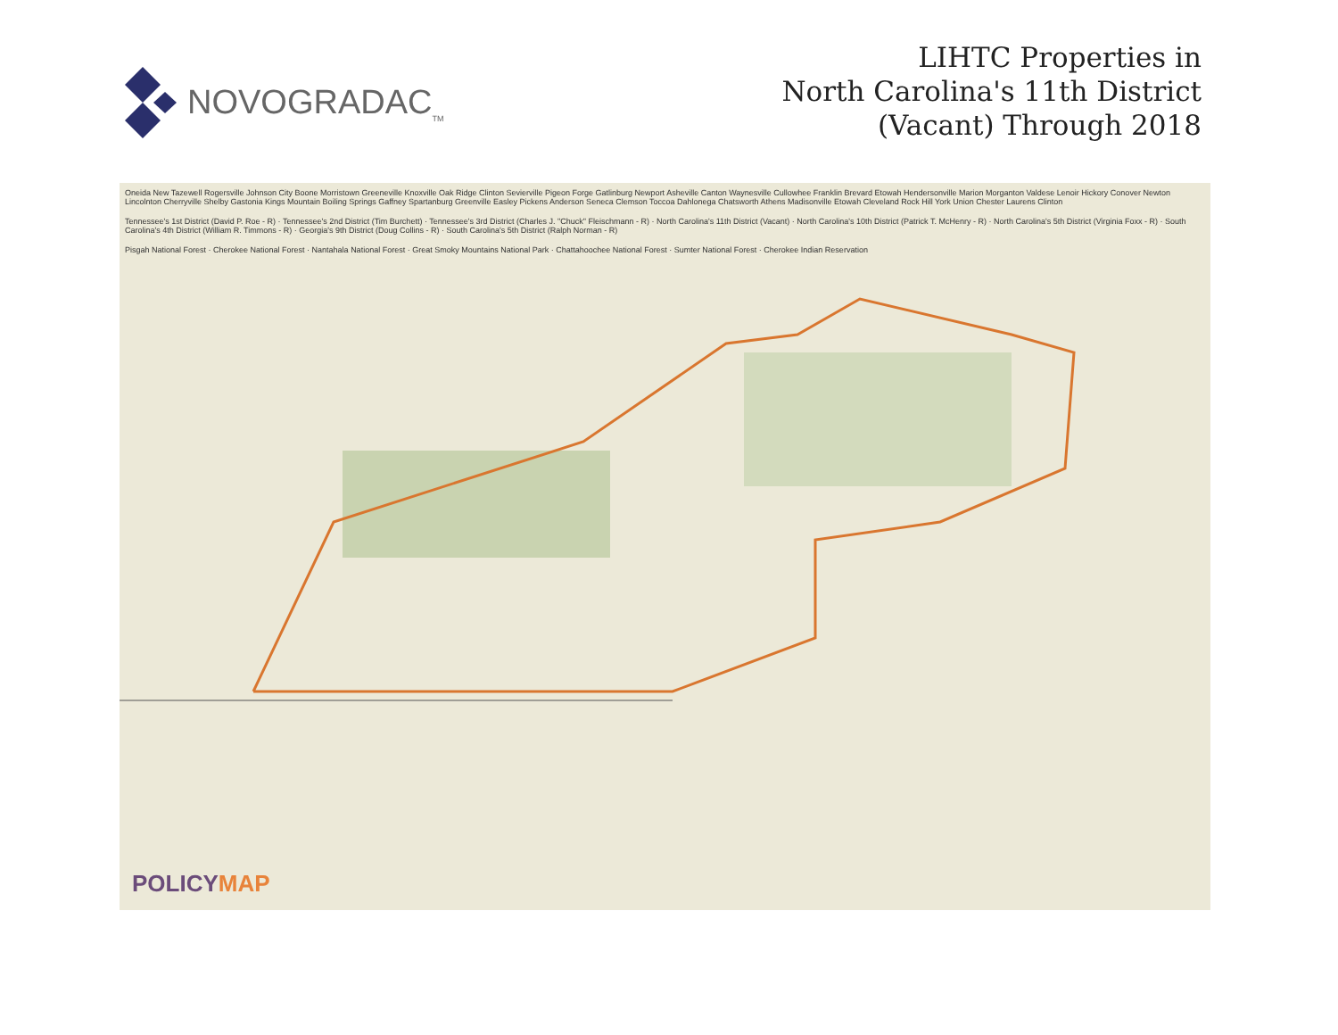NOVOGRADAC<sub>TM</sub>
LIHTC Properties in
North Carolina's 11th District
(Vacant) Through 2018
Oneida New Tazewell Rogersville Johnson City Boone Morristown Greeneville Knoxville Oak Ridge Clinton Sevierville Pigeon Forge Gatlinburg Newport Asheville Canton Waynesville Cullowhee Franklin Brevard Etowah Hendersonville Marion Morganton Valdese Lenoir Hickory Conover Newton Lincolnton Cherryville Shelby Gastonia Kings Mountain Boiling Springs Gaffney Spartanburg Greenville Easley Pickens Anderson Seneca Clemson Toccoa Dahlonega Chatsworth Athens Madisonville Etowah Cleveland Rock Hill York Union Chester Laurens Clinton
Tennessee's 1st District (David P. Roe - R) · Tennessee's 2nd District (Tim Burchett) · Tennessee's 3rd District (Charles J. "Chuck" Fleischmann - R) · North Carolina's 11th District (Vacant) · North Carolina's 10th District (Patrick T. McHenry - R) · North Carolina's 5th District (Virginia Foxx - R) · South Carolina's 4th District (William R. Timmons - R) · Georgia's 9th District (Doug Collins - R) · South Carolina's 5th District (Ralph Norman - R)
Pisgah National Forest · Cherokee National Forest · Nantahala National Forest · Great Smoky Mountains National Park · Chattahoochee National Forest · Sumter National Forest · Cherokee Indian Reservation
POLICYMAP